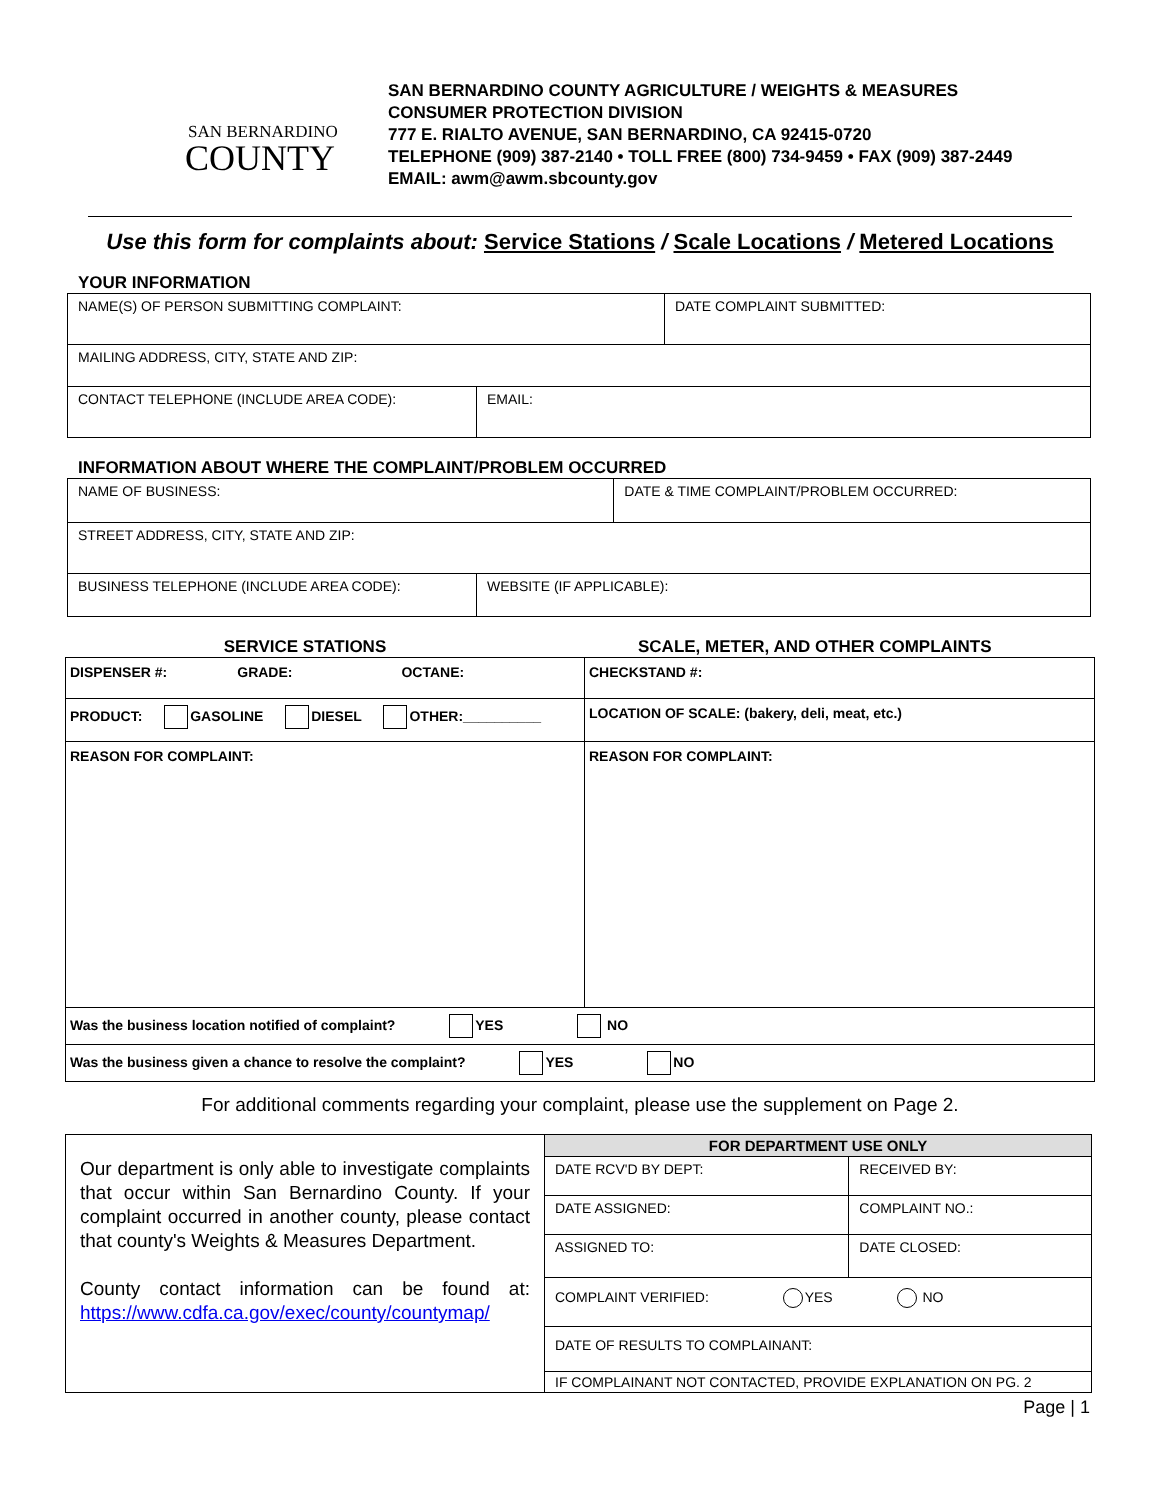SAN BERNARDINO
COUNTY
SAN BERNARDINO COUNTY AGRICULTURE / WEIGHTS & MEASURES
CONSUMER PROTECTION DIVISION
777 E. RIALTO AVENUE, SAN BERNARDINO, CA 92415-0720
TELEPHONE (909) 387-2140 • TOLL FREE (800) 734-9459 • FAX (909) 387-2449
EMAIL: awm@awm.sbcounty.gov
Use this form for complaints about: Service Stations / Scale Locations / Metered Locations
YOUR INFORMATION
| NAME(S) OF PERSON SUBMITTING COMPLAINT: | | DATE COMPLAINT SUBMITTED: |
| MAILING ADDRESS, CITY, STATE AND ZIP: | | |
| CONTACT TELEPHONE (INCLUDE AREA CODE): | EMAIL: | |
INFORMATION ABOUT WHERE THE COMPLAINT/PROBLEM OCCURRED
| NAME OF BUSINESS: | | DATE & TIME COMPLAINT/PROBLEM OCCURRED: |
| STREET ADDRESS, CITY, STATE AND ZIP: | | |
| BUSINESS TELEPHONE (INCLUDE AREA CODE): | WEBSITE (IF APPLICABLE): | |
SERVICE STATIONS SCALE, METER, AND OTHER COMPLAINTS
| DISPENSER #: GRADE: OCTANE: | CHECKSTAND #: |
| PRODUCT: GASOLINE DIESEL OTHER:__________ | LOCATION OF SCALE: (bakery, deli, meat, etc.) |
| REASON FOR COMPLAINT: | REASON FOR COMPLAINT: |
| Was the business location notified of complaint? YES NO | |
| Was the business given a chance to resolve the complaint? YES NO | |
For additional comments regarding your complaint, please use the supplement on Page 2.
| Our department is only able to investigate complaints that occur within San Bernardino County. If your complaint occurred in another county, please contact that county's Weights & Measures Department. County contact information can be found at: https://www.cdfa.ca.gov/exec/county/countymap/ | FOR DEPARTMENT USE ONLY | |
| | DATE RCV'D BY DEPT: | RECEIVED BY: |
| | DATE ASSIGNED: | COMPLAINT NO.: |
| | ASSIGNED TO: | DATE CLOSED: |
| | COMPLAINT VERIFIED: YES NO | |
| | DATE OF RESULTS TO COMPLAINANT: | |
| | IF COMPLAINANT NOT CONTACTED, PROVIDE EXPLANATION ON PG. 2 | |
Page | 1